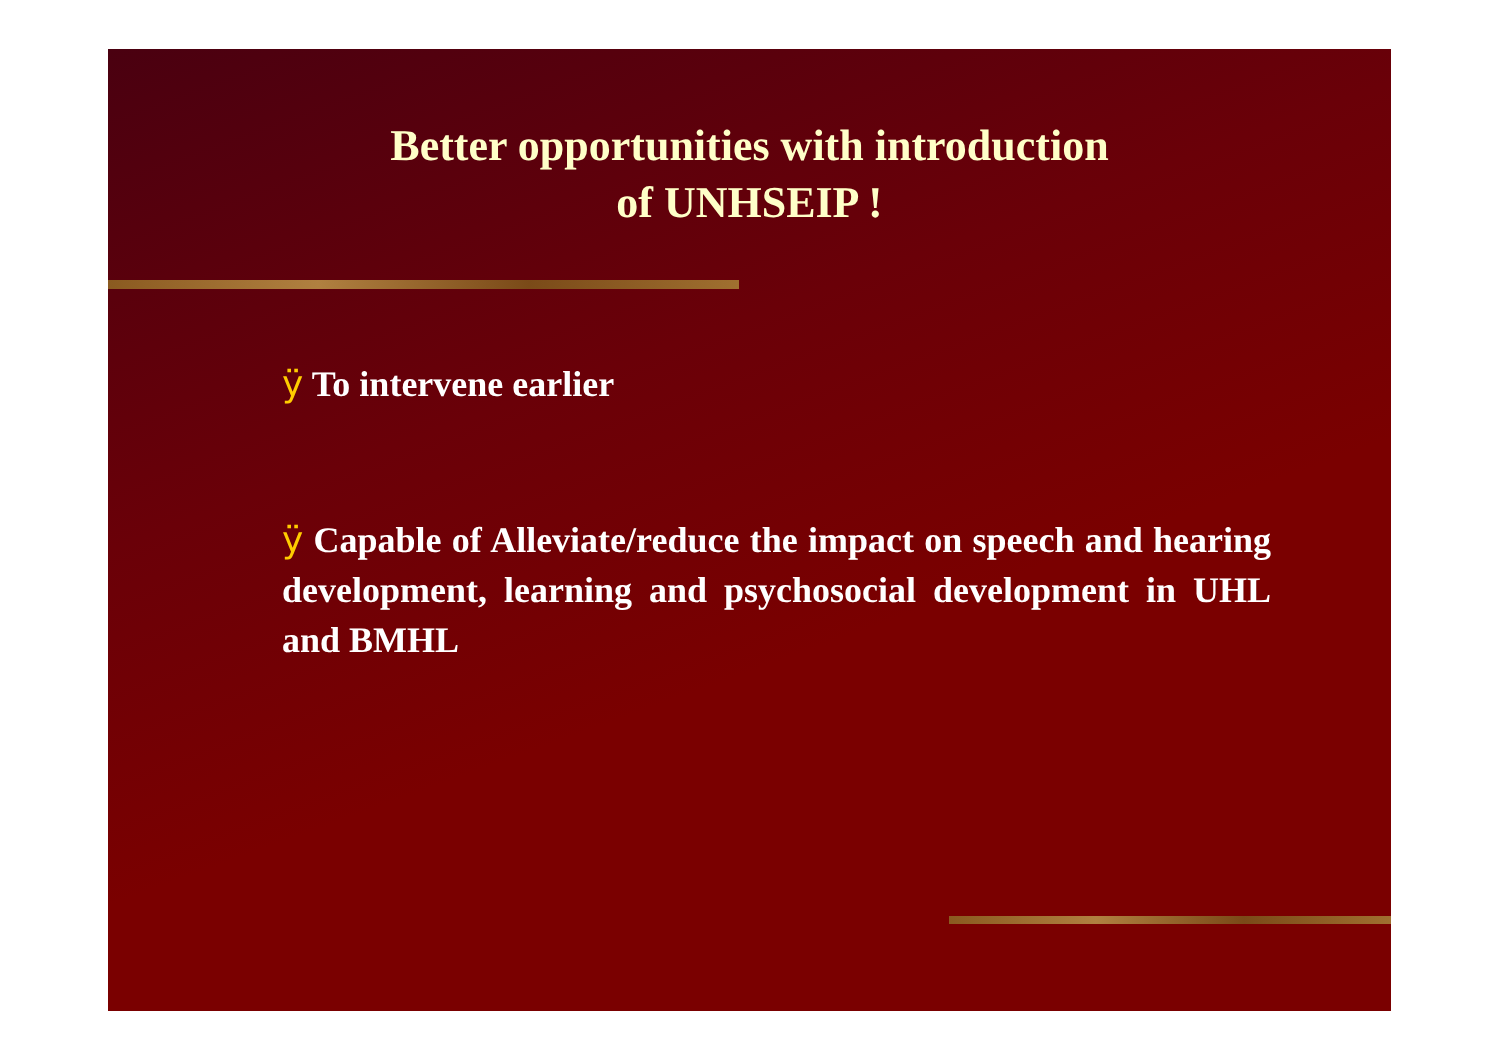Better opportunities with introduction
of UNHSEIP !
ÿ To intervene earlier
ÿ Capable of Alleviate/reduce the impact on speech and hearing development, learning and psychosocial development in UHL and BMHL